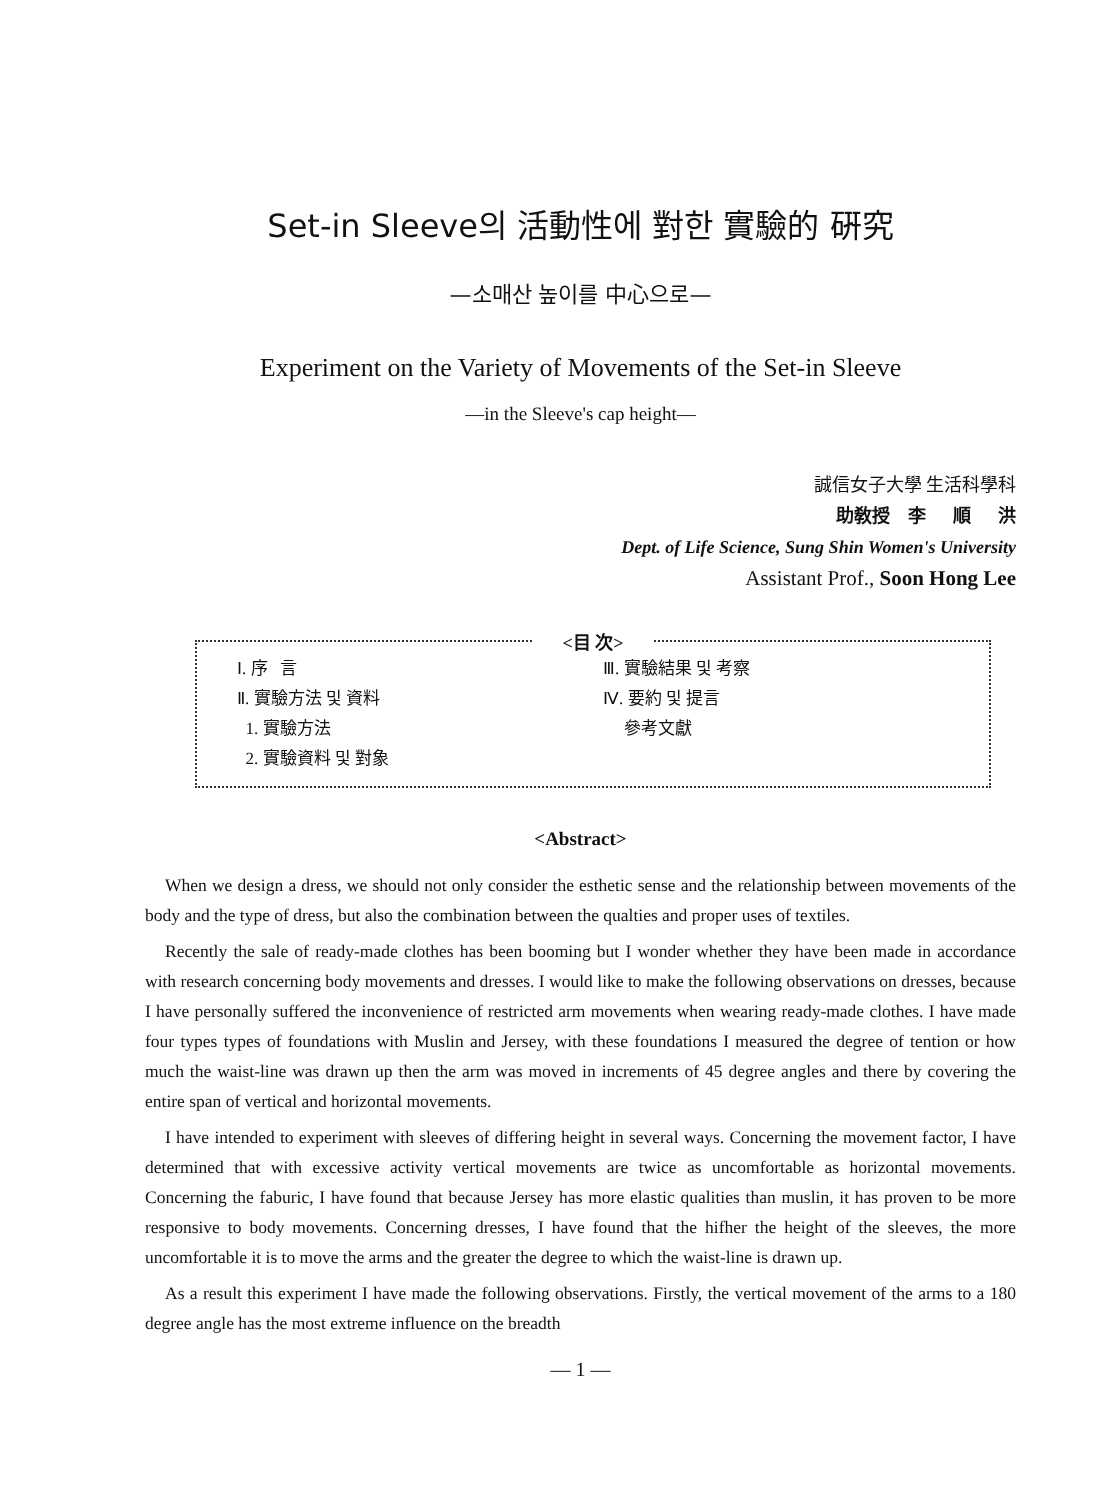Set-in Sleeve의 活動性에 對한 實驗的 硏究
—소매산 높이를 中心으로—
Experiment on the Variety of Movements of the Set-in Sleeve
—in the Sleeve's cap height—
誠信女子大學 生活科學科
助敎授 李 順 洪
Dept. of Life Science, Sung Shin Women's University
Assistant Prof., Soon Hong Lee
<目 次>
Ⅰ. 序 言
Ⅱ. 實驗方法 및 資料
1. 實驗方法
2. 實驗資料 및 對象
Ⅲ. 實驗結果 및 考察
Ⅳ. 要約 및 提言
參考文獻
<Abstract>
When we design a dress, we should not only consider the esthetic sense and the relationship between movements of the body and the type of dress, but also the combination between the qualties and proper uses of textiles.
Recently the sale of ready-made clothes has been booming but I wonder whether they have been made in accordance with research concerning body movements and dresses. I would like to make the following observations on dresses, because I have personally suffered the inconvenience of restricted arm movements when wearing ready-made clothes. I have made four types types of foundations with Muslin and Jersey, with these foundations I measured the degree of tention or how much the waist-line was drawn up then the arm was moved in increments of 45 degree angles and there by covering the entire span of vertical and horizontal movements.
I have intended to experiment with sleeves of differing height in several ways. Concerning the movement factor, I have determined that with excessive activity vertical movements are twice as uncomfortable as horizontal movements. Concerning the faburic, I have found that because Jersey has more elastic qualities than muslin, it has proven to be more responsive to body movements. Concerning dresses, I have found that the hifher the height of the sleeves, the more uncomfortable it is to move the arms and the greater the degree to which the waist-line is drawn up.
As a result this experiment I have made the following observations. Firstly, the vertical movement of the arms to a 180 degree angle has the most extreme influence on the breadth
— 1 —